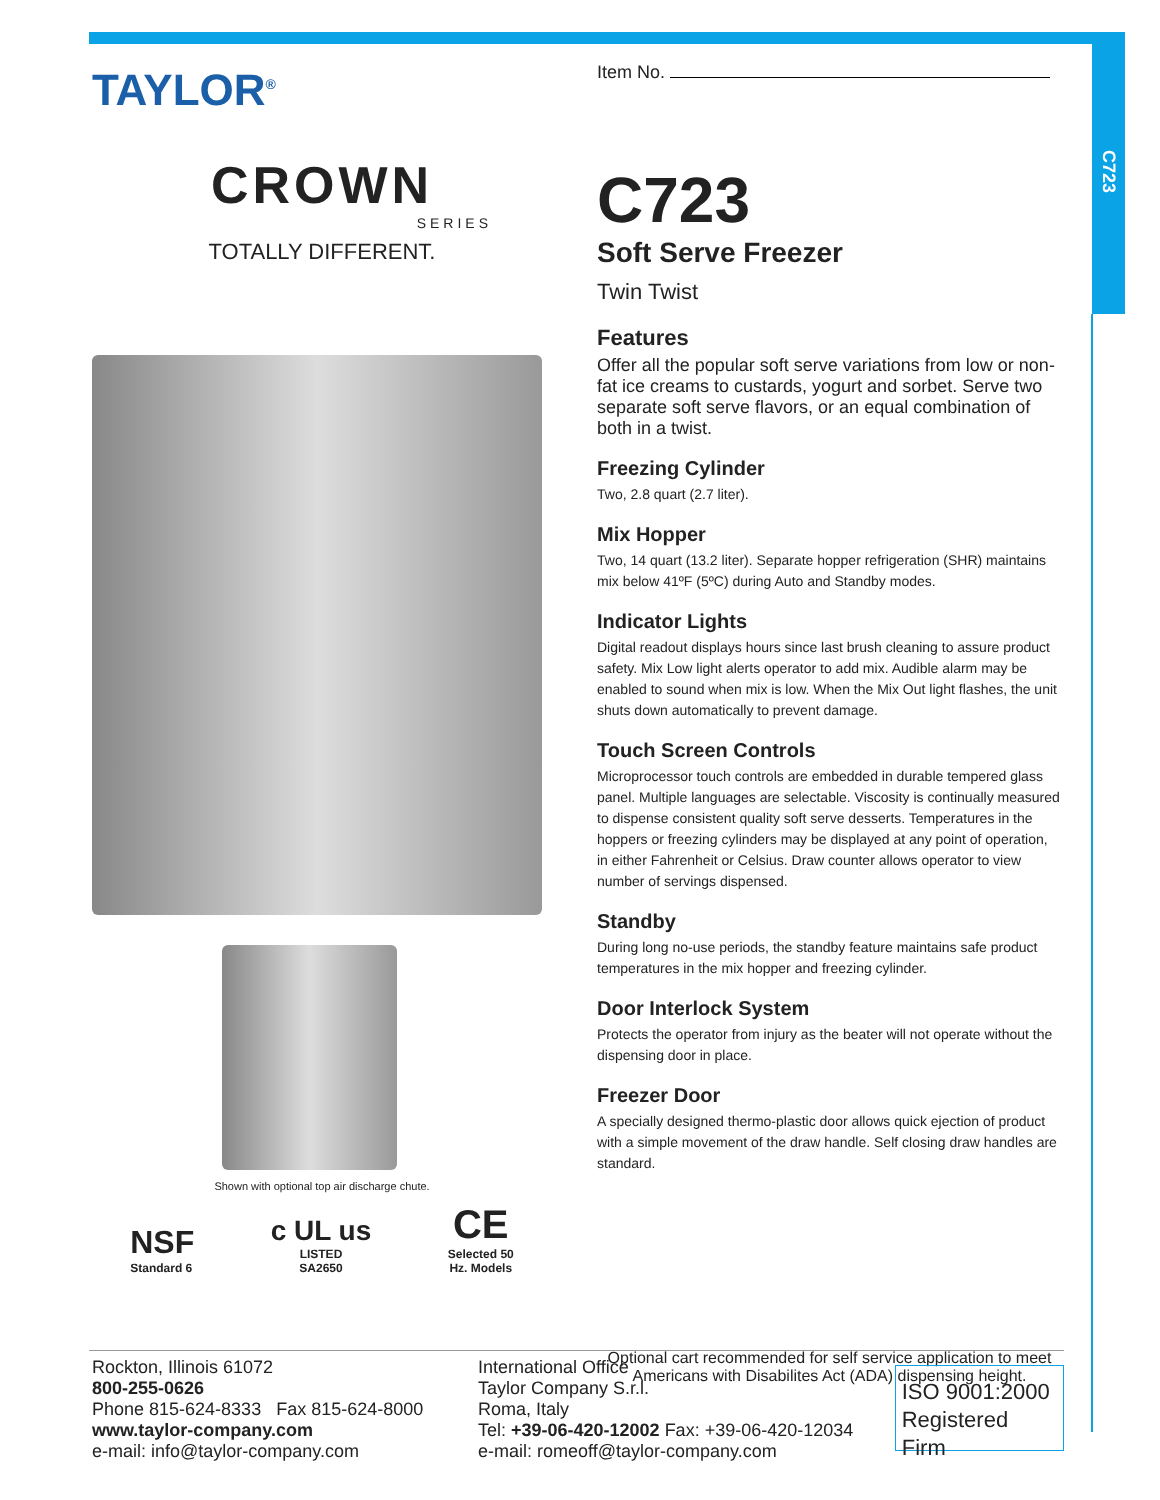C723
TAYLOR<sup>®</sup>
CROWN
SERIES
TOTALLY DIFFERENT.
Shown with optional top air discharge chute.
NSF
Standard 6
c UL us
LISTED
SA2650
CE
Selected 50
Hz. Models
Item No.
C723
Soft Serve Freezer
Twin Twist
Features
Offer all the popular soft serve variations from low or non-fat ice creams to custards, yogurt and sorbet. Serve two separate soft serve flavors, or an equal combination of both in a twist.
Freezing Cylinder
Two, 2.8 quart (2.7 liter).
Mix Hopper
Two, 14 quart (13.2 liter). Separate hopper refrigeration (SHR) maintains mix below 41ºF (5ºC) during Auto and Standby modes.
Indicator Lights
Digital readout displays hours since last brush cleaning to assure product safety. Mix Low light alerts operator to add mix. Audible alarm may be enabled to sound when mix is low. When the Mix Out light flashes, the unit shuts down automatically to prevent damage.
Touch Screen Controls
Microprocessor touch controls are embedded in durable tempered glass panel. Multiple languages are selectable. Viscosity is continually measured to dispense consistent quality soft serve desserts. Temperatures in the hoppers or freezing cylinders may be displayed at any point of operation, in either Fahrenheit or Celsius. Draw counter allows operator to view number of servings dispensed.
Standby
During long no-use periods, the standby feature maintains safe product temperatures in the mix hopper and freezing cylinder.
Door Interlock System
Protects the operator from injury as the beater will not operate without the dispensing door in place.
Freezer Door
A specially designed thermo-plastic door allows quick ejection of product with a simple movement of the draw handle. Self closing draw handles are standard.
Optional cart recommended for self service application to meet Americans with Disabilites Act (ADA) dispensing height.
Rockton, Illinois 61072
800-255-0626
Phone 815-624-8333 Fax 815-624-8000
www.taylor-company.com
e-mail: info@taylor-company.com
International Office
Taylor Company S.r.l.
Roma, Italy
Tel: +39-06-420-12002 Fax: +39-06-420-12034
e-mail: romeoff@taylor-company.com
ISO 9001:2000
Registered Firm